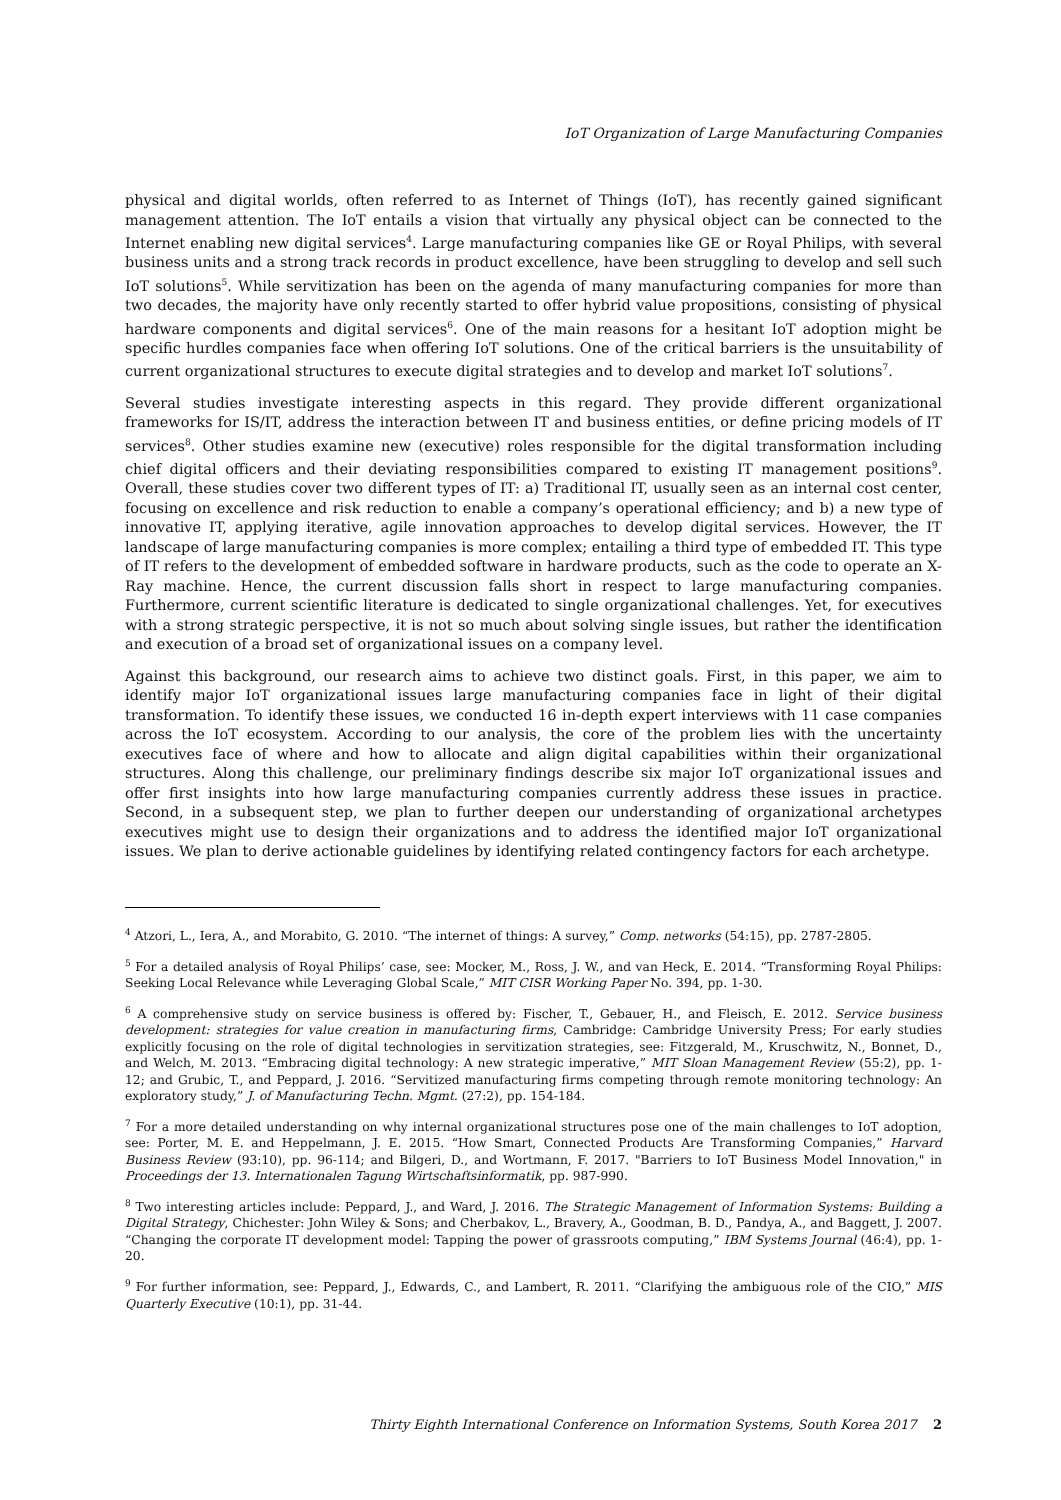IoT Organization of Large Manufacturing Companies
physical and digital worlds, often referred to as Internet of Things (IoT), has recently gained significant management attention. The IoT entails a vision that virtually any physical object can be connected to the Internet enabling new digital services<sup>4</sup>. Large manufacturing companies like GE or Royal Philips, with several business units and a strong track records in product excellence, have been struggling to develop and sell such IoT solutions<sup>5</sup>. While servitization has been on the agenda of many manufacturing companies for more than two decades, the majority have only recently started to offer hybrid value propositions, consisting of physical hardware components and digital services<sup>6</sup>. One of the main reasons for a hesitant IoT adoption might be specific hurdles companies face when offering IoT solutions. One of the critical barriers is the unsuitability of current organizational structures to execute digital strategies and to develop and market IoT solutions<sup>7</sup>.
Several studies investigate interesting aspects in this regard. They provide different organizational frameworks for IS/IT, address the interaction between IT and business entities, or define pricing models of IT services<sup>8</sup>. Other studies examine new (executive) roles responsible for the digital transformation including chief digital officers and their deviating responsibilities compared to existing IT management positions<sup>9</sup>. Overall, these studies cover two different types of IT: a) Traditional IT, usually seen as an internal cost center, focusing on excellence and risk reduction to enable a company’s operational efficiency; and b) a new type of innovative IT, applying iterative, agile innovation approaches to develop digital services. However, the IT landscape of large manufacturing companies is more complex; entailing a third type of embedded IT. This type of IT refers to the development of embedded software in hardware products, such as the code to operate an X-Ray machine. Hence, the current discussion falls short in respect to large manufacturing companies. Furthermore, current scientific literature is dedicated to single organizational challenges. Yet, for executives with a strong strategic perspective, it is not so much about solving single issues, but rather the identification and execution of a broad set of organizational issues on a company level.
Against this background, our research aims to achieve two distinct goals. First, in this paper, we aim to identify major IoT organizational issues large manufacturing companies face in light of their digital transformation. To identify these issues, we conducted 16 in-depth expert interviews with 11 case companies across the IoT ecosystem. According to our analysis, the core of the problem lies with the uncertainty executives face of where and how to allocate and align digital capabilities within their organizational structures. Along this challenge, our preliminary findings describe six major IoT organizational issues and offer first insights into how large manufacturing companies currently address these issues in practice. Second, in a subsequent step, we plan to further deepen our understanding of organizational archetypes executives might use to design their organizations and to address the identified major IoT organizational issues. We plan to derive actionable guidelines by identifying related contingency factors for each archetype.
<sup>4</sup> Atzori, L., Iera, A., and Morabito, G. 2010. “The internet of things: A survey,” Comp. networks (54:15), pp. 2787-2805.
<sup>5</sup> For a detailed analysis of Royal Philips’ case, see: Mocker, M., Ross, J. W., and van Heck, E. 2014. “Transforming Royal Philips: Seeking Local Relevance while Leveraging Global Scale,” MIT CISR Working Paper No. 394, pp. 1-30.
<sup>6</sup> A comprehensive study on service business is offered by: Fischer, T., Gebauer, H., and Fleisch, E. 2012. Service business development: strategies for value creation in manufacturing firms, Cambridge: Cambridge University Press; For early studies explicitly focusing on the role of digital technologies in servitization strategies, see: Fitzgerald, M., Kruschwitz, N., Bonnet, D., and Welch, M. 2013. “Embracing digital technology: A new strategic imperative,” MIT Sloan Management Review (55:2), pp. 1-12; and Grubic, T., and Peppard, J. 2016. “Servitized manufacturing firms competing through remote monitoring technology: An exploratory study,” J. of Manufacturing Techn. Mgmt. (27:2), pp. 154-184.
<sup>7</sup> For a more detailed understanding on why internal organizational structures pose one of the main challenges to IoT adoption, see: Porter, M. E. and Heppelmann, J. E. 2015. “How Smart, Connected Products Are Transforming Companies,” Harvard Business Review (93:10), pp. 96-114; and Bilgeri, D., and Wortmann, F. 2017. "Barriers to IoT Business Model Innovation," in Proceedings der 13. Internationalen Tagung Wirtschaftsinformatik, pp. 987-990.
<sup>8</sup> Two interesting articles include: Peppard, J., and Ward, J. 2016. The Strategic Management of Information Systems: Building a Digital Strategy, Chichester: John Wiley & Sons; and Cherbakov, L., Bravery, A., Goodman, B. D., Pandya, A., and Baggett, J. 2007. “Changing the corporate IT development model: Tapping the power of grassroots computing,” IBM Systems Journal (46:4), pp. 1-20.
<sup>9</sup> For further information, see: Peppard, J., Edwards, C., and Lambert, R. 2011. “Clarifying the ambiguous role of the CIO,” MIS Quarterly Executive (10:1), pp. 31-44.
Thirty Eighth International Conference on Information Systems, South Korea 2017 2